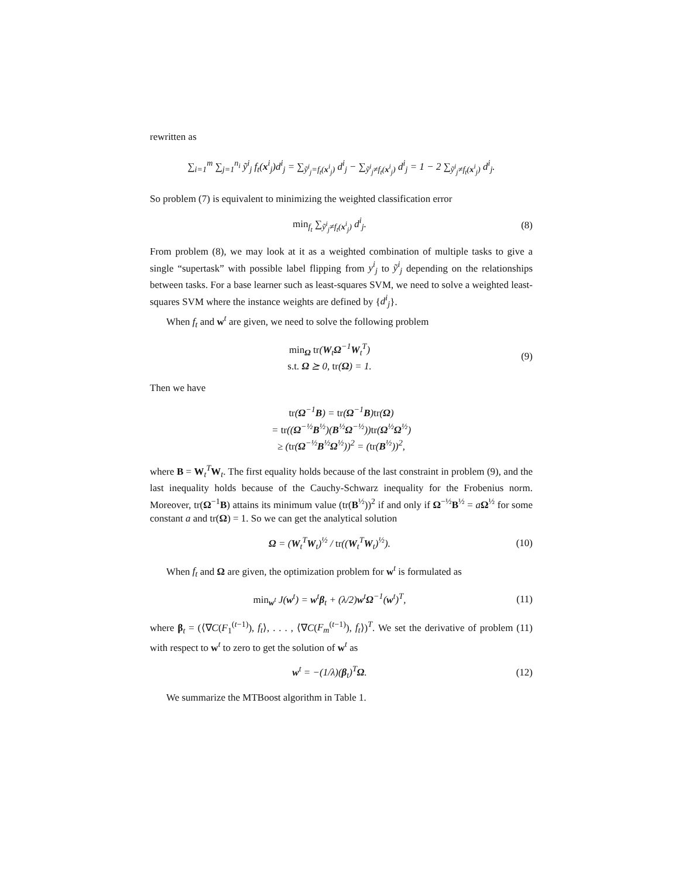rewritten as
∑<sub>i=1</sub><sup>m</sup> ∑<sub>j=1</sub><sup>n<sub>i</sub></sup> ỹ<sup>i</sup><sub>j</sub> f<sub>t</sub>(x<sup>i</sup><sub>j</sub>)d<sup>i</sup><sub>j</sub> = ∑<sub>ỹ<sup>i</sup><sub>j</sub>=f<sub>t</sub>(x<sup>i</sup><sub>j</sub>)</sub> d<sup>i</sup><sub>j</sub> − ∑<sub>ỹ<sup>i</sup><sub>j</sub>≠f<sub>t</sub>(x<sup>i</sup><sub>j</sub>)</sub> d<sup>i</sup><sub>j</sub> = 1 − 2 ∑<sub>ỹ<sup>i</sup><sub>j</sub>≠f<sub>t</sub>(x<sup>i</sup><sub>j</sub>)</sub> d<sup>i</sup><sub>j</sub>.
So problem (7) is equivalent to minimizing the weighted classification error
min<sub>f<sub>t</sub></sub> ∑<sub>ỹ<sup>i</sup><sub>j</sub>≠f<sub>t</sub>(x<sup>i</sup><sub>j</sub>)</sub> d<sup>i</sup><sub>j</sub>. (8)
From problem (8), we may look at it as a weighted combination of multiple tasks to give a single “supertask” with possible label flipping from y<sup>i</sup><sub>j</sub> to ỹ<sup>i</sup><sub>j</sub> depending on the relationships between tasks. For a base learner such as least-squares SVM, we need to solve a weighted least-squares SVM where the instance weights are defined by {d<sup>i</sup><sub>j</sub>}.
When f<sub>t</sub> and w<sup>t</sup> are given, we need to solve the following problem
min<sub>Ω</sub> tr(W<sub>t</sub>Ω<sup>−1</sup>W<sub>t</sub><sup>T</sup>)
s.t. Ω ⪰ 0, tr(Ω) = 1.
(9)
Then we have
tr(Ω<sup>−1</sup>B) = tr(Ω<sup>−1</sup>B)tr(Ω)
= tr((Ω<sup>−½</sup>B<sup>½</sup>)(B<sup>½</sup>Ω<sup>−½</sup>))tr(Ω<sup>½</sup>Ω<sup>½</sup>)
≥ (tr(Ω<sup>−½</sup>B<sup>½</sup>Ω<sup>½</sup>))<sup>2</sup> = (tr(B<sup>½</sup>))<sup>2</sup>,
where B = W<sub>t</sub><sup>T</sup>W<sub>t</sub>. The first equality holds because of the last constraint in problem (9), and the last inequality holds because of the Cauchy-Schwarz inequality for the Frobenius norm. Moreover, tr(Ω<sup>−1</sup>B) attains its minimum value (tr(B<sup>½</sup>))<sup>2</sup> if and only if Ω<sup>−½</sup>B<sup>½</sup> = aΩ<sup>½</sup> for some constant a and tr(Ω) = 1. So we can get the analytical solution
Ω = (W<sub>t</sub><sup>T</sup>W<sub>t</sub>)<sup>½</sup> / tr((W<sub>t</sub><sup>T</sup>W<sub>t</sub>)<sup>½</sup>).
(10)
When f<sub>t</sub> and Ω are given, the optimization problem for w<sup>t</sup> is formulated as
min<sub>w<sup>t</sup></sub> J(w<sup>t</sup>) = w<sup>t</sup>β<sub>t</sub> + (λ/2)w<sup>t</sup>Ω<sup>−1</sup>(w<sup>t</sup>)<sup>T</sup>,
(11)
where β<sub>t</sub> = (⟨∇C(F<sub>1</sub><sup>(t−1)</sup>), f<sub>t</sub>⟩, . . . , ⟨∇C(F<sub>m</sub><sup>(t−1)</sup>), f<sub>t</sub>⟩)<sup>T</sup>. We set the derivative of problem (11) with respect to w<sup>t</sup> to zero to get the solution of w<sup>t</sup> as
w<sup>t</sup> = −(1/λ)(β<sub>t</sub>)<sup>T</sup>Ω.
(12)
We summarize the MTBoost algorithm in Table 1.